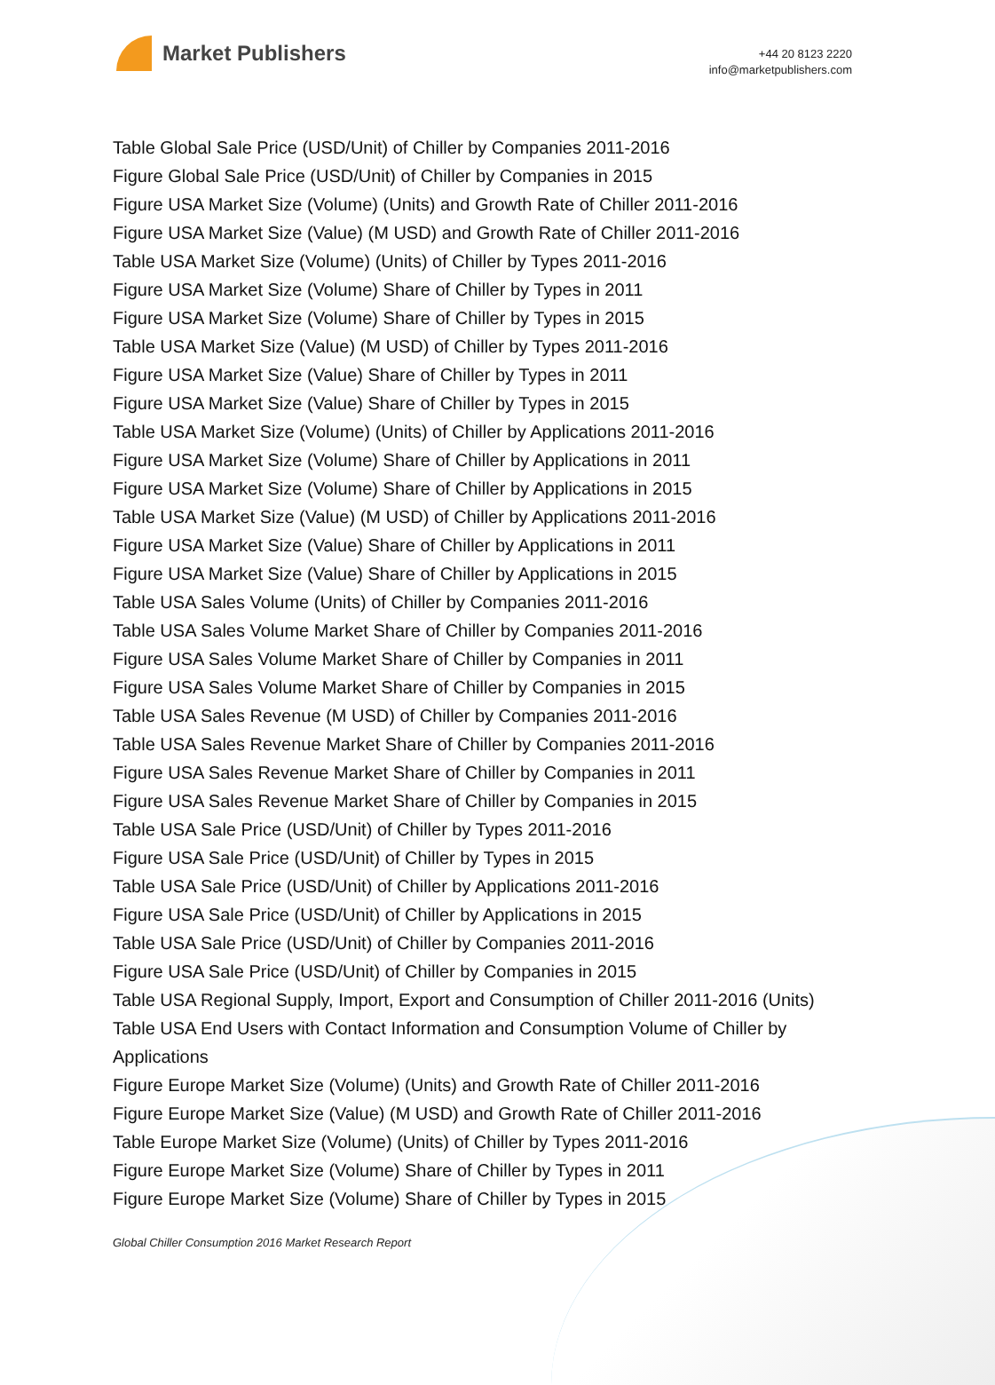Market Publishers
+44 20 8123 2220
info@marketpublishers.com
Table Global Sale Price (USD/Unit) of Chiller by Companies 2011-2016
Figure Global Sale Price (USD/Unit) of Chiller by Companies in 2015
Figure USA Market Size (Volume) (Units) and Growth Rate of Chiller 2011-2016
Figure USA Market Size (Value) (M USD) and Growth Rate of Chiller 2011-2016
Table USA Market Size (Volume) (Units) of Chiller by Types 2011-2016
Figure USA Market Size (Volume) Share of Chiller by Types in 2011
Figure USA Market Size (Volume) Share of Chiller by Types in 2015
Table USA Market Size (Value) (M USD) of Chiller by Types 2011-2016
Figure USA Market Size (Value) Share of Chiller by Types in 2011
Figure USA Market Size (Value) Share of Chiller by Types in 2015
Table USA Market Size (Volume) (Units) of Chiller by Applications 2011-2016
Figure USA Market Size (Volume) Share of Chiller by Applications in 2011
Figure USA Market Size (Volume) Share of Chiller by Applications in 2015
Table USA Market Size (Value) (M USD) of Chiller by Applications 2011-2016
Figure USA Market Size (Value) Share of Chiller by Applications in 2011
Figure USA Market Size (Value) Share of Chiller by Applications in 2015
Table USA Sales Volume (Units) of Chiller by Companies 2011-2016
Table USA Sales Volume Market Share of Chiller by Companies 2011-2016
Figure USA Sales Volume Market Share of Chiller by Companies in 2011
Figure USA Sales Volume Market Share of Chiller by Companies in 2015
Table USA Sales Revenue (M USD) of Chiller by Companies 2011-2016
Table USA Sales Revenue Market Share of Chiller by Companies 2011-2016
Figure USA Sales Revenue Market Share of Chiller by Companies in 2011
Figure USA Sales Revenue Market Share of Chiller by Companies in 2015
Table USA Sale Price (USD/Unit) of Chiller by Types 2011-2016
Figure USA Sale Price (USD/Unit) of Chiller by Types in 2015
Table USA Sale Price (USD/Unit) of Chiller by Applications 2011-2016
Figure USA Sale Price (USD/Unit) of Chiller by Applications in 2015
Table USA Sale Price (USD/Unit) of Chiller by Companies 2011-2016
Figure USA Sale Price (USD/Unit) of Chiller by Companies in 2015
Table USA Regional Supply, Import, Export and Consumption of Chiller 2011-2016 (Units)
Table USA End Users with Contact Information and Consumption Volume of Chiller by Applications
Figure Europe Market Size (Volume) (Units) and Growth Rate of Chiller 2011-2016
Figure Europe Market Size (Value) (M USD) and Growth Rate of Chiller 2011-2016
Table Europe Market Size (Volume) (Units) of Chiller by Types 2011-2016
Figure Europe Market Size (Volume) Share of Chiller by Types in 2011
Figure Europe Market Size (Volume) Share of Chiller by Types in 2015
Global Chiller Consumption 2016 Market Research Report